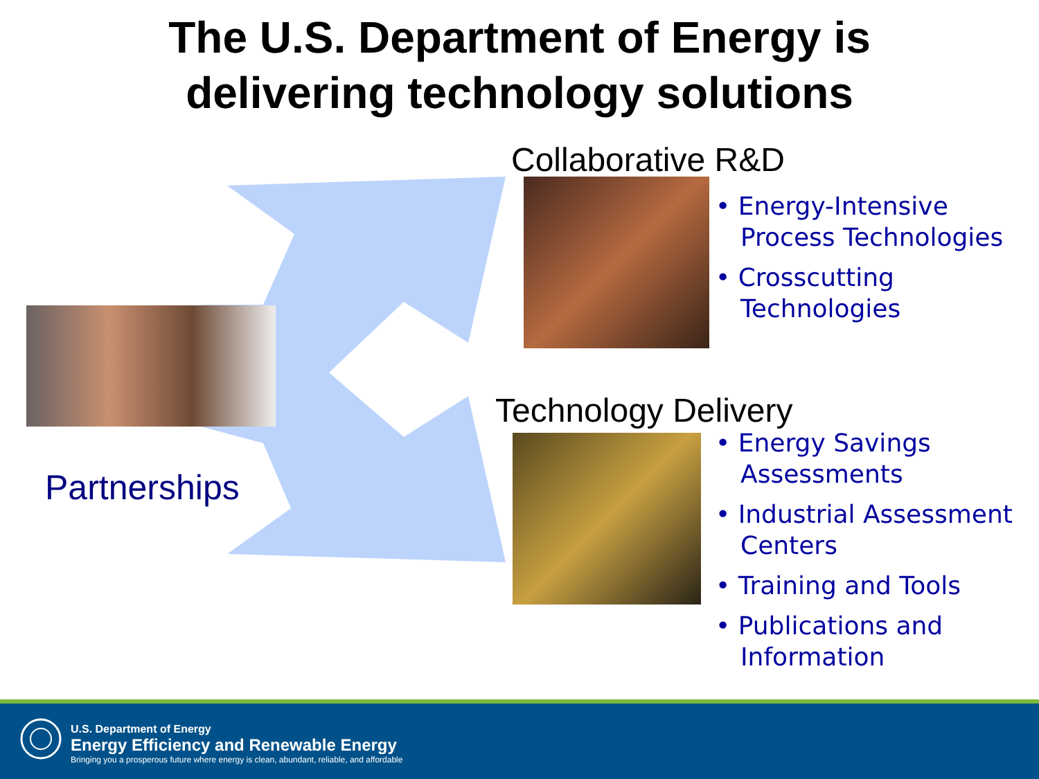The U.S. Department of Energy is
delivering technology solutions
Partnerships
Collaborative R&D
• Energy-Intensive Process Technologies
• Crosscutting Technologies
Technology Delivery
• Energy Savings Assessments
• Industrial Assessment Centers
• Training and Tools
• Publications and Information
U.S. Department of Energy
Energy Efficiency and Renewable Energy
Bringing you a prosperous future where energy is clean, abundant, reliable, and affordable